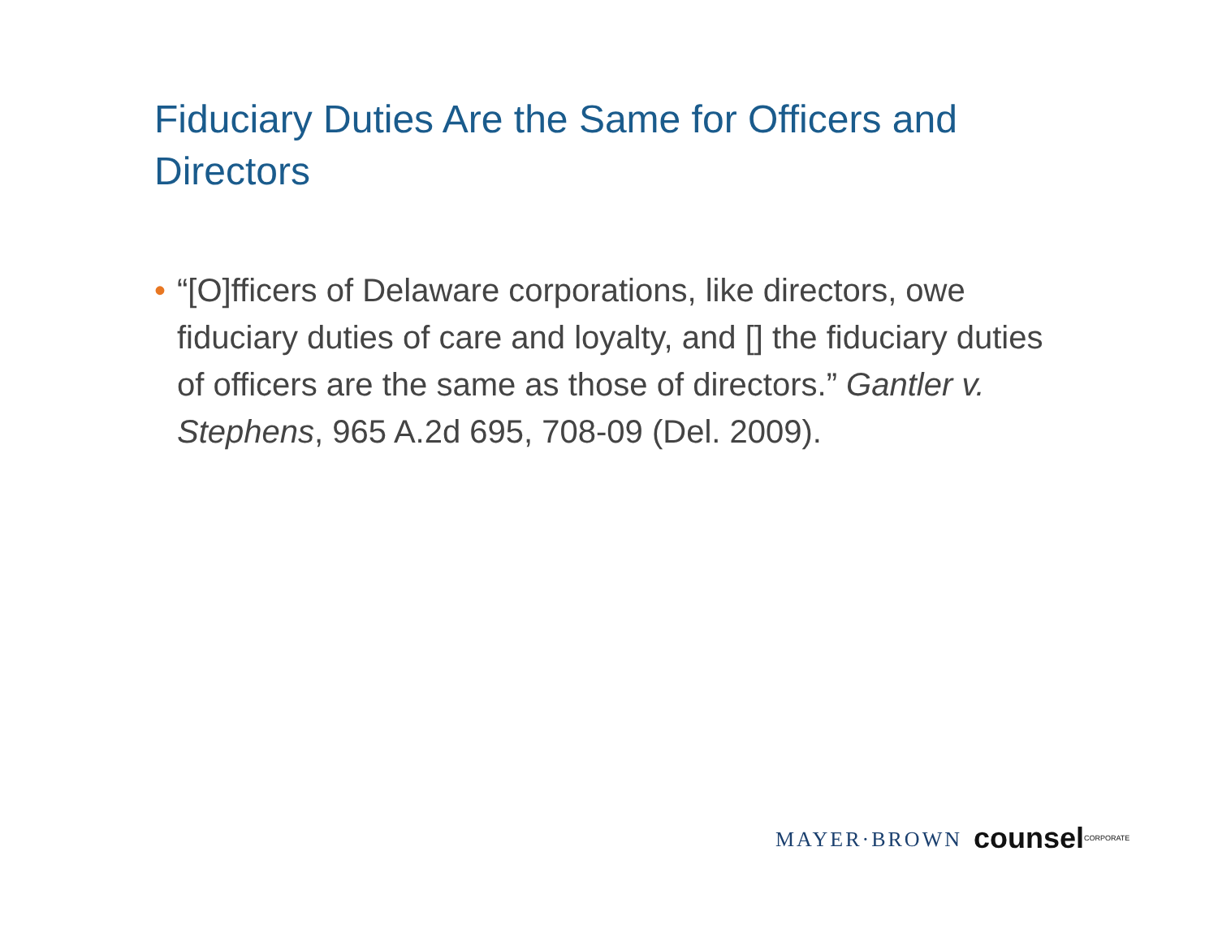Fiduciary Duties Are the Same for Officers and Directors
• “[O]fficers of Delaware corporations, like directors, owe fiduciary duties of care and loyalty, and [] the fiduciary duties of officers are the same as those of directors.” Gantler v. Stephens, 965 A.2d 695, 708-09 (Del. 2009).
MAYER·BROWN counsel<sup>CORPORATE</sup>